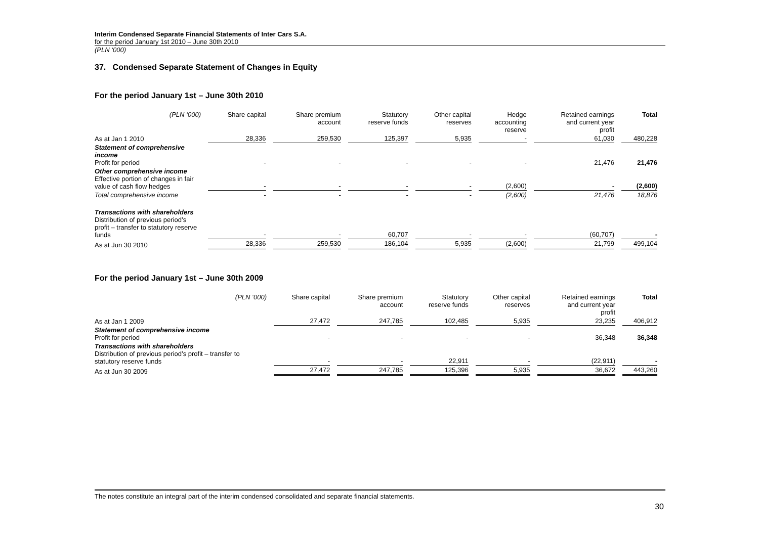Interim Condensed Separate Financial Statements of Inter Cars S.A.
for the period January 1st 2010 – June 30th 2010
(PLN ‘000)
37. Condensed Separate Statement of Changes in Equity
For the period January 1st – June 30th 2010
| (PLN ‘000) | Share capital | Share premium account | Statutory reserve funds | Other capital reserves | Hedge accounting reserve | Retained earnings and current year profit | Total |
| --- | --- | --- | --- | --- | --- | --- | --- |
| As at Jan 1 2010 | 28,336 | 259,530 | 125,397 | 5,935 | - | 61,030 | 480,228 |
| Statement of comprehensive income Profit for period | - | - | - | - | - | 21,476 | 21,476 |
| Other comprehensive income Effective portion of changes in fair value of cash flow hedges | - | - | - | - | (2,600) | - | (2,600) |
| Total comprehensive income | - | - | - | - | (2,600) | 21,476 | 18,876 |
| Transactions with shareholders Distribution of previous period’s profit – transfer to statutory reserve funds | - | - | 60,707 | - | - | (60,707) | - |
| As at Jun 30 2010 | 28,336 | 259,530 | 186,104 | 5,935 | (2,600) | 21,799 | 499,104 |
For the period January 1st – June 30th 2009
| (PLN ‘000) | Share capital | Share premium account | Statutory reserve funds | Other capital reserves | Retained earnings and current year profit | Total |
| --- | --- | --- | --- | --- | --- | --- |
| As at Jan 1 2009 | 27,472 | 247,785 | 102,485 | 5,935 | 23,235 | 406,912 |
| Statement of comprehensive income Profit for period | - | - | - | - | 36,348 | 36,348 |
| Transactions with shareholders Distribution of previous period’s profit – transfer to statutory reserve funds | - | - | 22,911 | - | (22,911) | - |
| As at Jun 30 2009 | 27,472 | 247,785 | 125,396 | 5,935 | 36,672 | 443,260 |
The notes constitute an integral part of the interim condensed consolidated and separate financial statements.
30